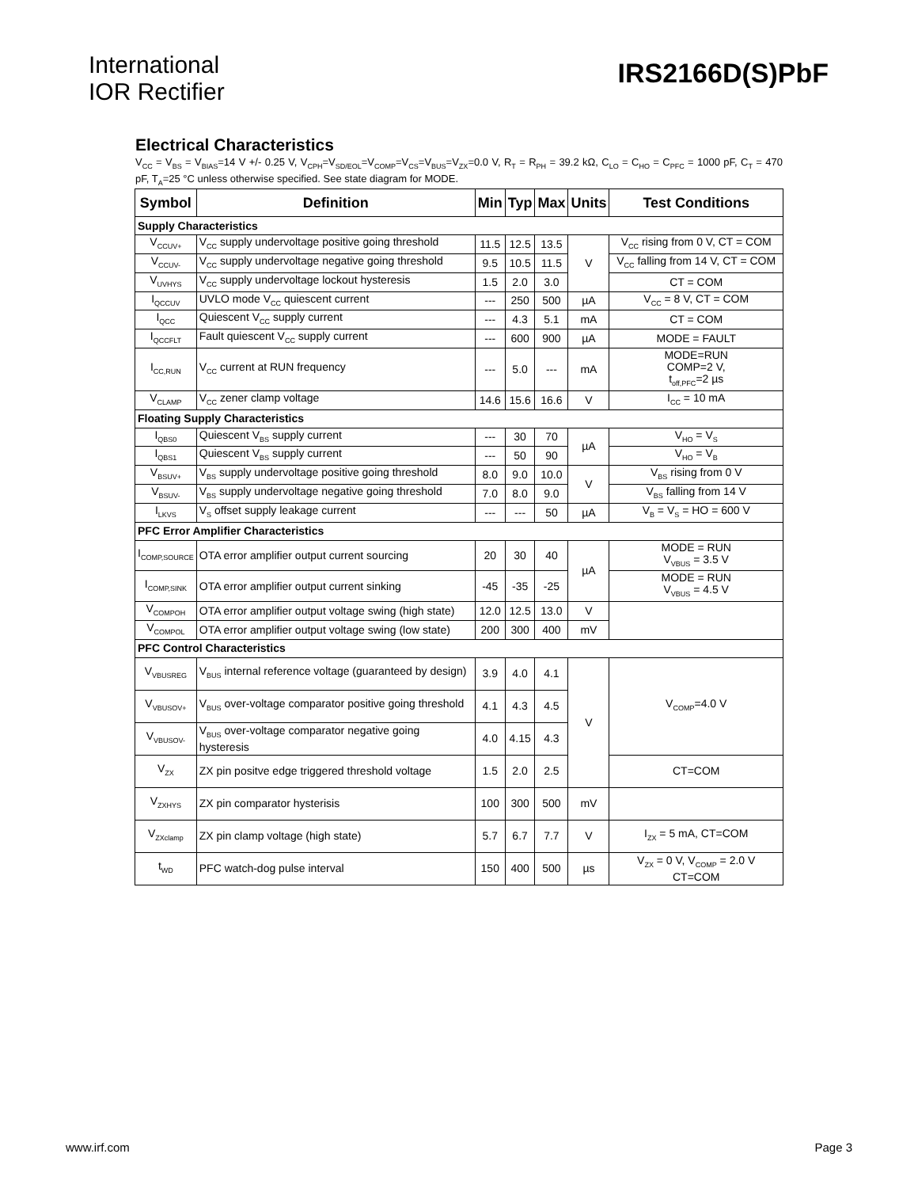International
IOR Rectifier
IRS2166D(S)PbF
Electrical Characteristics
V<sub>CC</sub> = V<sub>BS</sub> = V<sub>BIAS</sub>=14 V +/- 0.25 V, V<sub>CPH</sub>=V<sub>SD/EOL</sub>=V<sub>COMP</sub>=V<sub>CS</sub>=V<sub>BUS</sub>=V<sub>ZX</sub>=0.0 V, R<sub>T</sub> = R<sub>PH</sub> = 39.2 kΩ, C<sub>LO</sub> = C<sub>HO</sub> = C<sub>PFC</sub> = 1000 pF, C<sub>T</sub> = 470 pF, T<sub>A</sub>=25 °C unless otherwise specified. See state diagram for MODE.
| Symbol | Definition | Min | Typ | Max | Units | Test Conditions |
| --- | --- | --- | --- | --- | --- | --- |
| Supply Characteristics | | | | | | |
| V<sub>CCUV+</sub> | V<sub>CC</sub> supply undervoltage positive going threshold | 11.5 | 12.5 | 13.5 | V | V<sub>CC</sub> rising from 0 V, CT = COM |
| V<sub>CCUV-</sub> | V<sub>CC</sub> supply undervoltage negative going threshold | 9.5 | 10.5 | 11.5 | | V<sub>CC</sub> falling from 14 V, CT = COM |
| V<sub>UVHYS</sub> | V<sub>CC</sub> supply undervoltage lockout hysteresis | 1.5 | 2.0 | 3.0 | | CT = COM |
| I<sub>QCCUV</sub> | UVLO mode V<sub>CC</sub> quiescent current | --- | 250 | 500 | µA | V<sub>CC</sub> = 8 V, CT = COM |
| I<sub>QCC</sub> | Quiescent V<sub>CC</sub> supply current | --- | 4.3 | 5.1 | mA | CT = COM |
| I<sub>QCCFLT</sub> | Fault quiescent V<sub>CC</sub> supply current | --- | 600 | 900 | µA | MODE = FAULT |
| I<sub>CC,RUN</sub> | V<sub>CC</sub> current at RUN frequency | --- | 5.0 | --- | mA | MODE=RUN COMP=2 V, t<sub>off,PFC</sub>=2 µs |
| V<sub>CLAMP</sub> | V<sub>CC</sub> zener clamp voltage | 14.6 | 15.6 | 16.6 | V | I<sub>CC</sub> = 10 mA |
| Floating Supply Characteristics | | | | | | |
| I<sub>QBS0</sub> | Quiescent V<sub>BS</sub> supply current | --- | 30 | 70 | µA | V<sub>HO</sub> = V<sub>S</sub> |
| I<sub>QBS1</sub> | Quiescent V<sub>BS</sub> supply current | --- | 50 | 90 | | V<sub>HO</sub> = V<sub>B</sub> |
| V<sub>BSUV+</sub> | V<sub>BS</sub> supply undervoltage positive going threshold | 8.0 | 9.0 | 10.0 | V | V<sub>BS</sub> rising from 0 V |
| V<sub>BSUV-</sub> | V<sub>BS</sub> supply undervoltage negative going threshold | 7.0 | 8.0 | 9.0 | | V<sub>BS</sub> falling from 14 V |
| I<sub>LKVS</sub> | V<sub>S</sub> offset supply leakage current | --- | --- | 50 | µA | V<sub>B</sub> = V<sub>S</sub> = HO = 600 V |
| PFC Error Amplifier Characteristics | | | | | | |
| I<sub>COMP,SOURCE</sub> | OTA error amplifier output current sourcing | 20 | 30 | 40 | µA | MODE = RUN V<sub>VBUS</sub> = 3.5 V |
| I<sub>COMP,SINK</sub> | OTA error amplifier output current sinking | -45 | -35 | -25 | | MODE = RUN V<sub>VBUS</sub> = 4.5 V |
| V<sub>COMPOH</sub> | OTA error amplifier output voltage swing (high state) | 12.0 | 12.5 | 13.0 | V | |
| V<sub>COMPOL</sub> | OTA error amplifier output voltage swing (low state) | 200 | 300 | 400 | mV | |
| PFC Control Characteristics | | | | | | |
| V<sub>VBUSREG</sub> | V<sub>BUS</sub> internal reference voltage (guaranteed by design) | 3.9 | 4.0 | 4.1 | V | V<sub>COMP</sub>=4.0 V |
| V<sub>VBUSOV+</sub> | V<sub>BUS</sub> over-voltage comparator positive going threshold | 4.1 | 4.3 | 4.5 | | |
| V<sub>VBUSOV-</sub> | V<sub>BUS</sub> over-voltage comparator negative going hysteresis | 4.0 | 4.15 | 4.3 | | |
| V<sub>ZX</sub> | ZX pin positve edge triggered threshold voltage | 1.5 | 2.0 | 2.5 | | CT=COM |
| V<sub>ZXHYS</sub> | ZX pin comparator hysterisis | 100 | 300 | 500 | mV | |
| V<sub>ZXclamp</sub> | ZX pin clamp voltage (high state) | 5.7 | 6.7 | 7.7 | V | I<sub>ZX</sub> = 5 mA, CT=COM |
| t<sub>WD</sub> | PFC watch-dog pulse interval | 150 | 400 | 500 | µs | V<sub>ZX</sub> = 0 V, V<sub>COMP</sub> = 2.0 V CT=COM |
www.irf.com Page 3